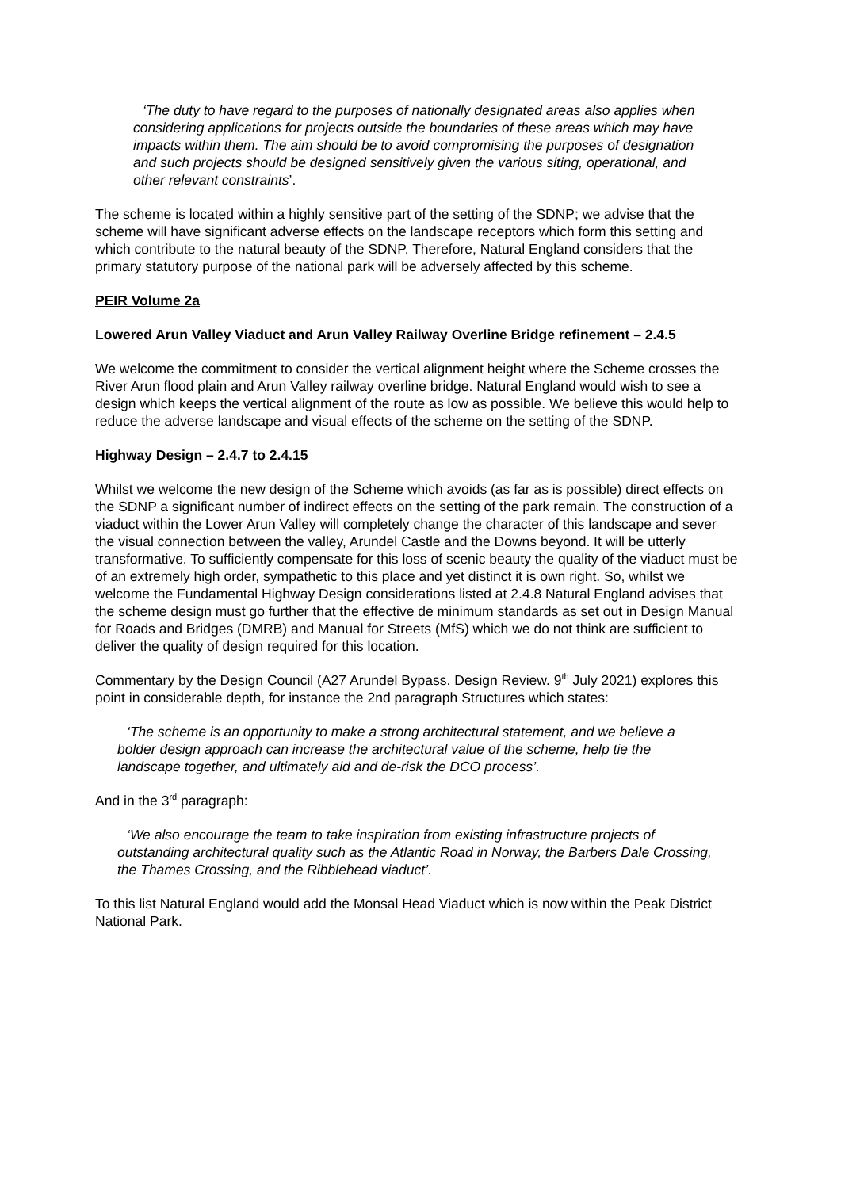‘The duty to have regard to the purposes of nationally designated areas also applies when considering applications for projects outside the boundaries of these areas which may have impacts within them. The aim should be to avoid compromising the purposes of designation and such projects should be designed sensitively given the various siting, operational, and other relevant constraints’.
The scheme is located within a highly sensitive part of the setting of the SDNP; we advise that the scheme will have significant adverse effects on the landscape receptors which form this setting and which contribute to the natural beauty of the SDNP. Therefore, Natural England considers that the primary statutory purpose of the national park will be adversely affected by this scheme.
PEIR Volume 2a
Lowered Arun Valley Viaduct and Arun Valley Railway Overline Bridge refinement – 2.4.5
We welcome the commitment to consider the vertical alignment height where the Scheme crosses the River Arun flood plain and Arun Valley railway overline bridge. Natural England would wish to see a design which keeps the vertical alignment of the route as low as possible. We believe this would help to reduce the adverse landscape and visual effects of the scheme on the setting of the SDNP.
Highway Design – 2.4.7 to 2.4.15
Whilst we welcome the new design of the Scheme which avoids (as far as is possible) direct effects on the SDNP a significant number of indirect effects on the setting of the park remain. The construction of a viaduct within the Lower Arun Valley will completely change the character of this landscape and sever the visual connection between the valley, Arundel Castle and the Downs beyond. It will be utterly transformative. To sufficiently compensate for this loss of scenic beauty the quality of the viaduct must be of an extremely high order, sympathetic to this place and yet distinct it is own right. So, whilst we welcome the Fundamental Highway Design considerations listed at 2.4.8 Natural England advises that the scheme design must go further that the effective de minimum standards as set out in Design Manual for Roads and Bridges (DMRB) and Manual for Streets (MfS) which we do not think are sufficient to deliver the quality of design required for this location.
Commentary by the Design Council (A27 Arundel Bypass. Design Review. 9<sup>th</sup> July 2021) explores this point in considerable depth, for instance the 2nd paragraph Structures which states:
‘The scheme is an opportunity to make a strong architectural statement, and we believe a bolder design approach can increase the architectural value of the scheme, help tie the landscape together, and ultimately aid and de-risk the DCO process’.
And in the 3<sup>rd</sup> paragraph:
‘We also encourage the team to take inspiration from existing infrastructure projects of outstanding architectural quality such as the Atlantic Road in Norway, the Barbers Dale Crossing, the Thames Crossing, and the Ribblehead viaduct’.
To this list Natural England would add the Monsal Head Viaduct which is now within the Peak District National Park.